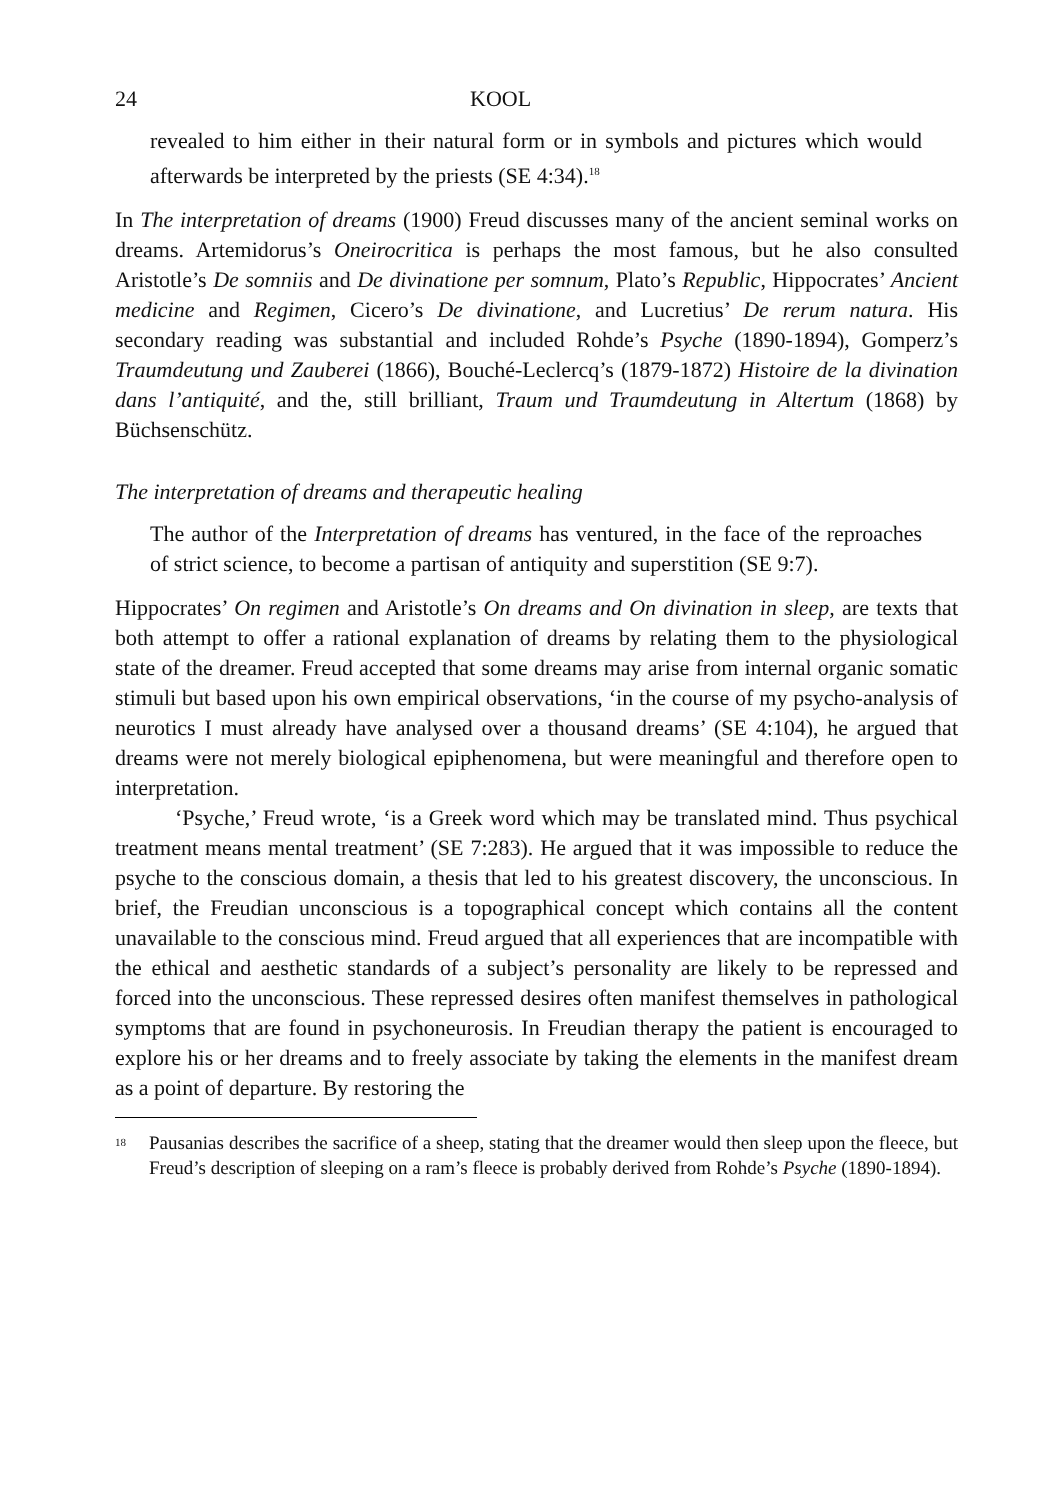24 KOOL
revealed to him either in their natural form or in symbols and pictures which would afterwards be interpreted by the priests (SE 4:34).<sup>18</sup>
In The interpretation of dreams (1900) Freud discusses many of the ancient seminal works on dreams. Artemidorus’s Oneirocritica is perhaps the most famous, but he also consulted Aristotle’s De somniis and De divinatione per somnum, Plato’s Republic, Hippocrates’ Ancient medicine and Regimen, Cicero’s De divinatione, and Lucretius’ De rerum natura. His secondary reading was substantial and included Rohde’s Psyche (1890-1894), Gomperz’s Traumdeutung und Zauberei (1866), Bouché-Leclercq’s (1879-1872) Histoire de la divination dans l’antiquité, and the, still brilliant, Traum und Traumdeutung in Altertum (1868) by Büchsenschütz.
The interpretation of dreams and therapeutic healing
The author of the Interpretation of dreams has ventured, in the face of the reproaches of strict science, to become a partisan of antiquity and superstition (SE 9:7).
Hippocrates’ On regimen and Aristotle’s On dreams and On divination in sleep, are texts that both attempt to offer a rational explanation of dreams by relating them to the physiological state of the dreamer. Freud accepted that some dreams may arise from internal organic somatic stimuli but based upon his own empirical observations, ‘in the course of my psycho-analysis of neurotics I must already have analysed over a thousand dreams’ (SE 4:104), he argued that dreams were not merely biological epiphenomena, but were meaningful and therefore open to interpretation.
‘Psyche,’ Freud wrote, ‘is a Greek word which may be translated mind. Thus psychical treatment means mental treatment’ (SE 7:283). He argued that it was impossible to reduce the psyche to the conscious domain, a thesis that led to his greatest discovery, the unconscious. In brief, the Freudian unconscious is a topographical concept which contains all the content unavailable to the conscious mind. Freud argued that all experiences that are incompatible with the ethical and aesthetic standards of a subject’s personality are likely to be repressed and forced into the unconscious. These repressed desires often manifest themselves in pathological symptoms that are found in psychoneurosis. In Freudian therapy the patient is encouraged to explore his or her dreams and to freely associate by taking the elements in the manifest dream as a point of departure. By restoring the
<sup>18</sup>
Pausanias describes the sacrifice of a sheep, stating that the dreamer would then sleep upon the fleece, but Freud’s description of sleeping on a ram’s fleece is probably derived from Rohde’s Psyche (1890-1894).